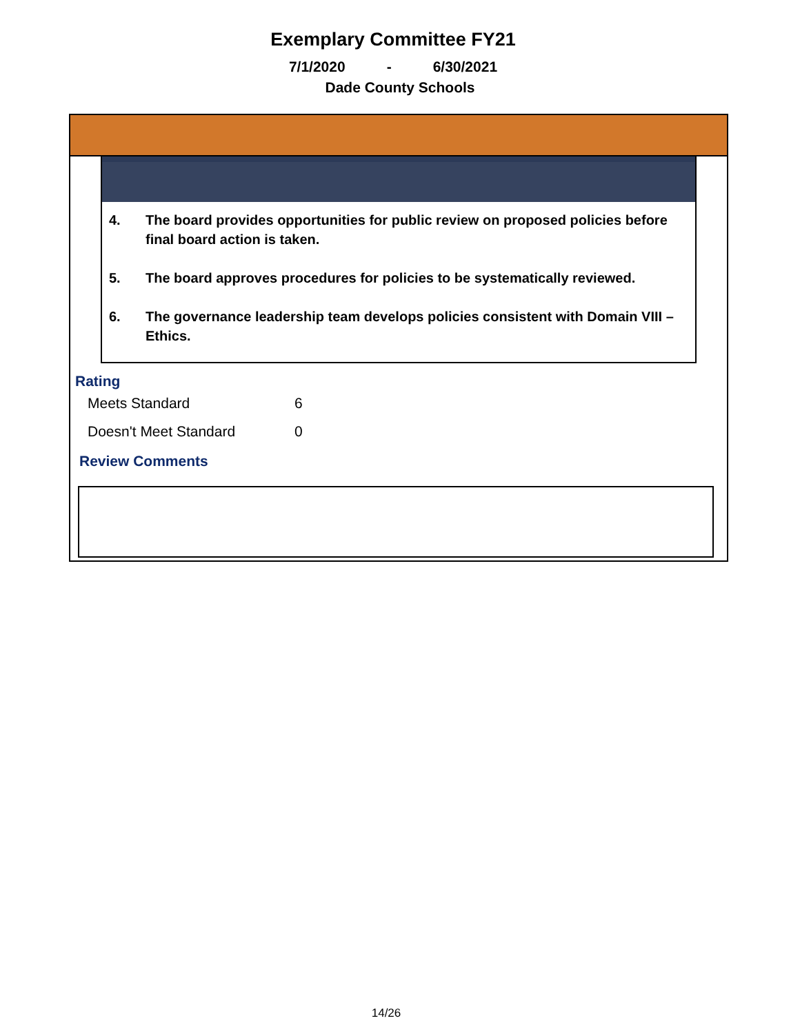Exemplary Committee FY21
7/1/2020 - 6/30/2021
Dade County Schools
4. The board provides opportunities for public review on proposed policies before final board action is taken.
5. The board approves procedures for policies to be systematically reviewed.
6. The governance leadership team develops policies consistent with Domain VIII – Ethics.
Rating
Meets Standard 6
Doesn't Meet Standard 0
Review Comments
14/26